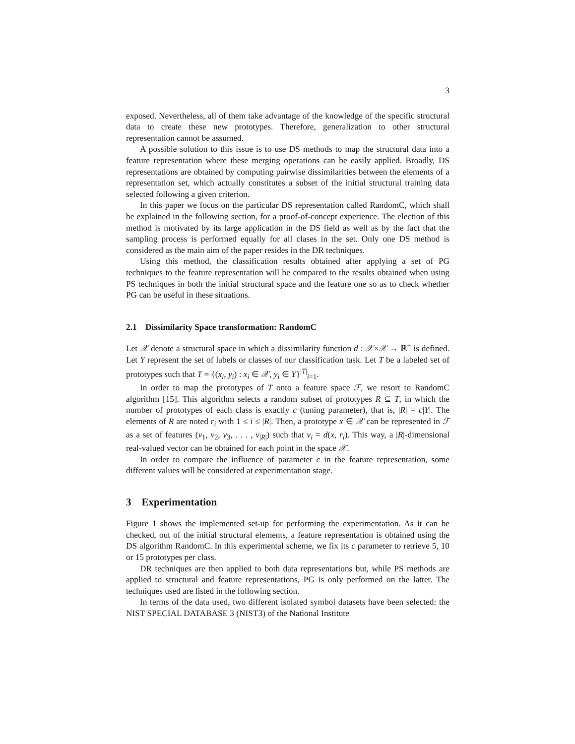3
exposed. Nevertheless, all of them take advantage of the knowledge of the specific structural data to create these new prototypes. Therefore, generalization to other structural representation cannot be assumed.
A possible solution to this issue is to use DS methods to map the structural data into a feature representation where these merging operations can be easily applied. Broadly, DS representations are obtained by computing pairwise dissimilarities between the elements of a representation set, which actually constitutes a subset of the initial structural training data selected following a given criterion.
In this paper we focus on the particular DS representation called RandomC, which shall be explained in the following section, for a proof-of-concept experience. The election of this method is motivated by its large application in the DS field as well as by the fact that the sampling process is performed equally for all clases in the set. Only one DS method is considered as the main aim of the paper resides in the DR techniques.
Using this method, the classification results obtained after applying a set of PG techniques to the feature representation will be compared to the results obtained when using PS techniques in both the initial structural space and the feature one so as to check whether PG can be useful in these situations.
2.1 Dissimilarity Space transformation: RandomC
Let 𝒳 denote a structural space in which a dissimilarity function d : 𝒳×𝒳 → ℝ<sup>+</sup> is defined. Let Y represent the set of labels or classes of our classification task. Let T be a labeled set of prototypes such that T = {(x<sub>i</sub>, y<sub>i</sub>) : x<sub>i</sub> ∈ 𝒳, y<sub>i</sub> ∈ Y}<sup>|T|</sup><sub>i=1</sub>.
In order to map the prototypes of T onto a feature space ℱ, we resort to RandomC algorithm [15]. This algorithm selects a random subset of prototypes R ⊆ T, in which the number of prototypes of each class is exactly c (tuning parameter), that is, |R| = c|Y|. The elements of R are noted r<sub>i</sub> with 1 ≤ i ≤ |R|. Then, a prototype x ∈ 𝒳 can be represented in ℱ as a set of features (v<sub>1</sub>, v<sub>2</sub>, v<sub>3</sub>, . . . , v<sub>|R|</sub>) such that v<sub>i</sub> = d(x, r<sub>i</sub>). This way, a |R|-dimensional real-valued vector can be obtained for each point in the space 𝒳.
In order to compare the influence of parameter c in the feature representation, some different values will be considered at experimentation stage.
3 Experimentation
Figure 1 shows the implemented set-up for performing the experimentation. As it can be checked, out of the initial structural elements, a feature representation is obtained using the DS algorithm RandomC. In this experimental scheme, we fix its c parameter to retrieve 5, 10 or 15 prototypes per class.
DR techniques are then applied to both data representations but, while PS methods are applied to structural and feature representations, PG is only performed on the latter. The techniques used are listed in the following section.
In terms of the data used, two different isolated symbol datasets have been selected: the NIST SPECIAL DATABASE 3 (NIST3) of the National Institute